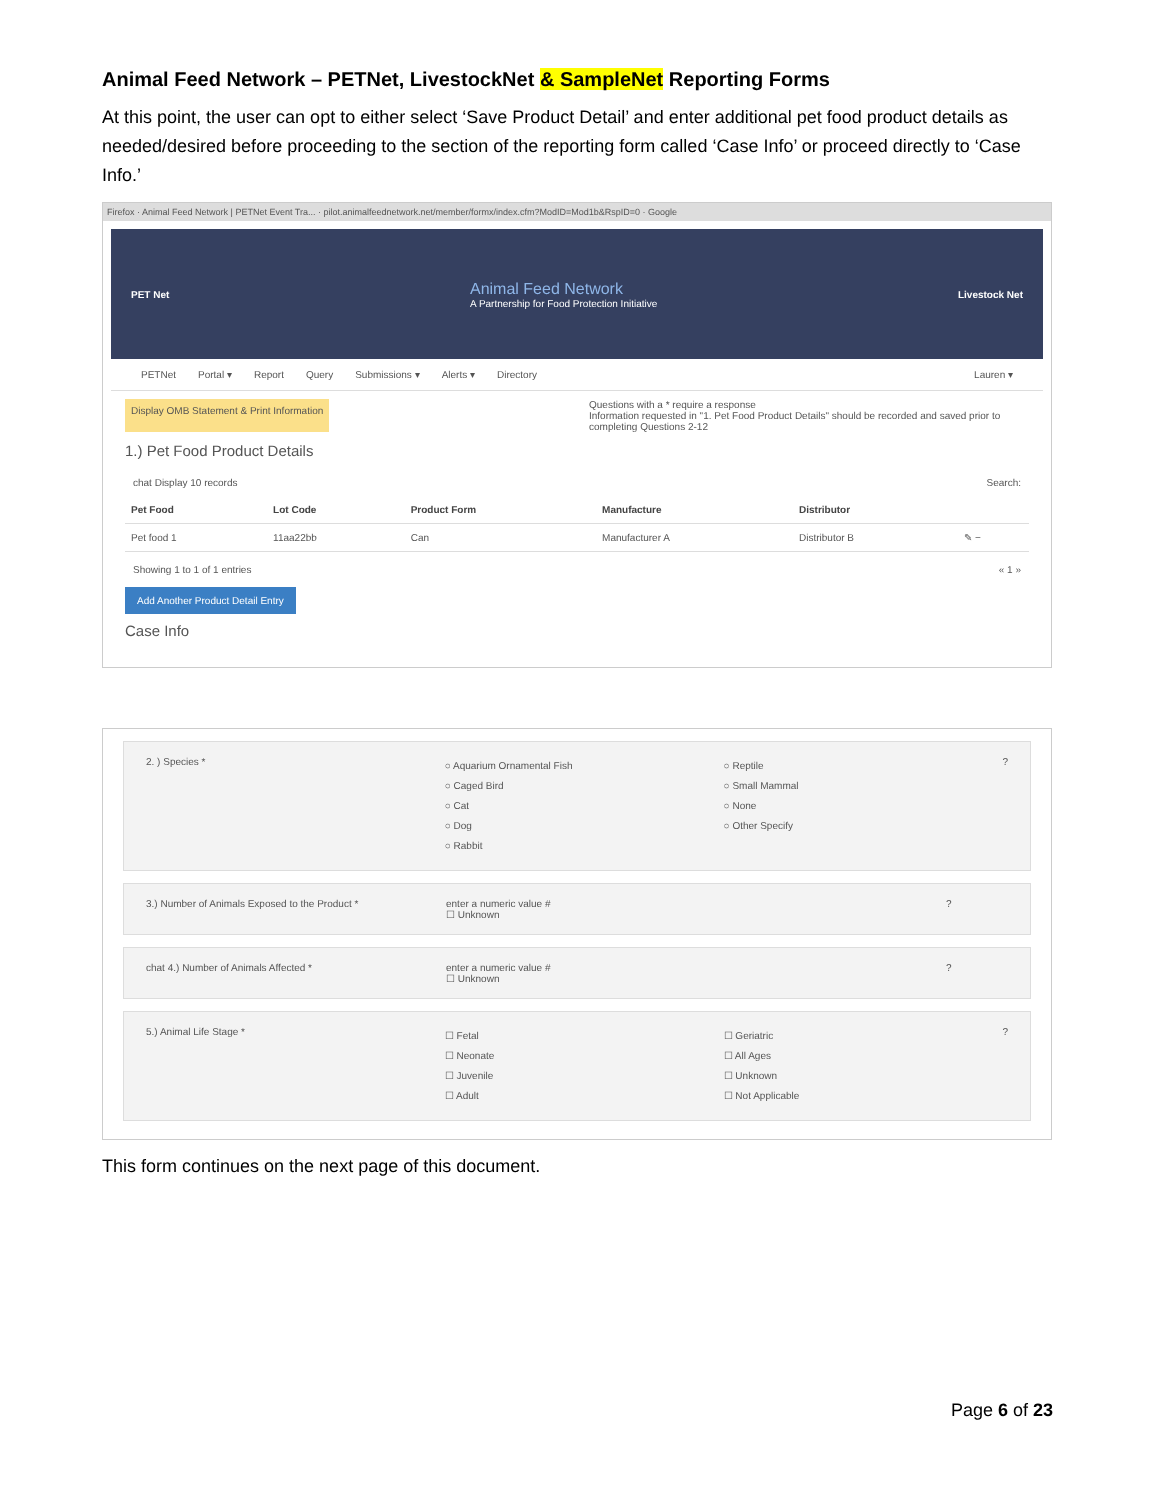Animal Feed Network – PETNet, LivestockNet & SampleNet Reporting Forms
At this point, the user can opt to either select ‘Save Product Detail’ and enter additional pet food product details as needed/desired before proceeding to the section of the reporting form called ‘Case Info’ or proceed directly to ‘Case Info.’
Firefox · Animal Feed Network | PETNet Event Tra... · pilot.animalfeednetwork.net/member/formx/index.cfm?ModID=Mod1b&RspID=0 · Google
PET Net Animal Feed Network
A Partnership for Food Protection Initiative Livestock Net
PETNet Portal ▾ Report Query Submissions ▾ Alerts ▾ Directory Lauren ▾
Display OMB Statement & Print Information Questions with a * require a response
Information requested in "1. Pet Food Product Details" should be recorded and saved prior to completing Questions 2-12
1.) Pet Food Product Details
chat Display 10 records Search:
| Pet Food | Lot Code | Product Form | Manufacture | Distributor | |
| --- | --- | --- | --- | --- | --- |
| Pet food 1 | 11aa22bb | Can | Manufacturer A | Distributor B | ✎ − |
Showing 1 to 1 of 1 entries « 1 »
Add Another Product Detail Entry
Case Info
2. ) Species *
○ Aquarium Ornamental Fish
○ Caged Bird
○ Cat
○ Dog
○ Rabbit
○ Reptile
○ Small Mammal
○ None
○ Other Specify
?
3.) Number of Animals Exposed to the Product * enter a numeric value #
☐ Unknown
?
chat 4.) Number of Animals Affected * enter a numeric value #
☐ Unknown
?
5.) Animal Life Stage *
☐ Fetal
☐ Neonate
☐ Juvenile
☐ Adult
☐ Geriatric
☐ All Ages
☐ Unknown
☐ Not Applicable
?
This form continues on the next page of this document.
Page 6 of 23